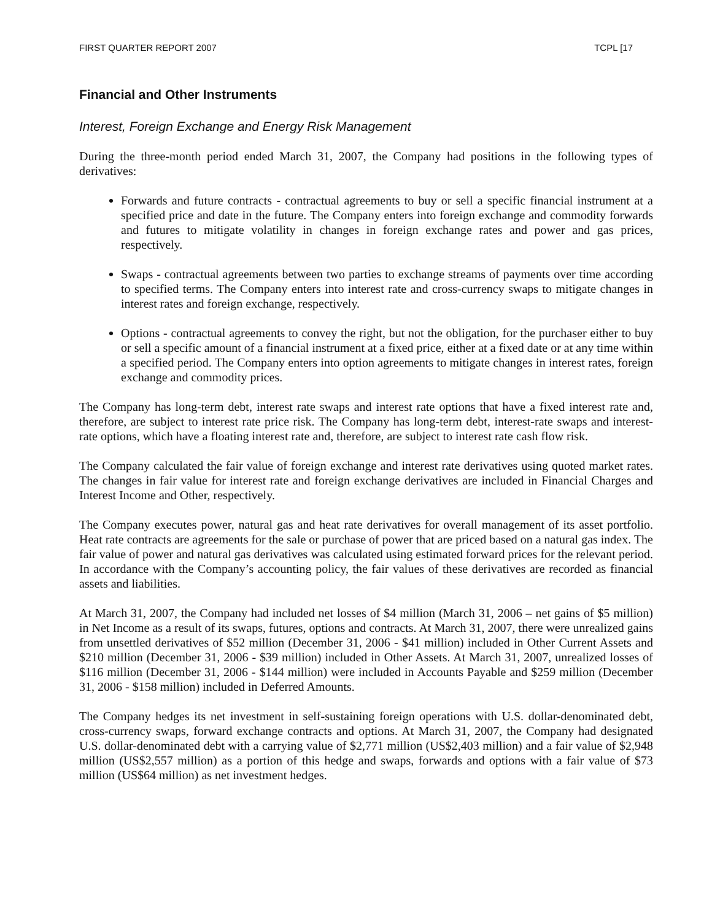FIRST QUARTER REPORT 2007 TCPL [17
Financial and Other Instruments
Interest, Foreign Exchange and Energy Risk Management
During the three-month period ended March 31, 2007, the Company had positions in the following types of derivatives:
Forwards and future contracts - contractual agreements to buy or sell a specific financial instrument at a specified price and date in the future. The Company enters into foreign exchange and commodity forwards and futures to mitigate volatility in changes in foreign exchange rates and power and gas prices, respectively.
Swaps - contractual agreements between two parties to exchange streams of payments over time according to specified terms. The Company enters into interest rate and cross-currency swaps to mitigate changes in interest rates and foreign exchange, respectively.
Options - contractual agreements to convey the right, but not the obligation, for the purchaser either to buy or sell a specific amount of a financial instrument at a fixed price, either at a fixed date or at any time within a specified period. The Company enters into option agreements to mitigate changes in interest rates, foreign exchange and commodity prices.
The Company has long-term debt, interest rate swaps and interest rate options that have a fixed interest rate and, therefore, are subject to interest rate price risk. The Company has long-term debt, interest-rate swaps and interest-rate options, which have a floating interest rate and, therefore, are subject to interest rate cash flow risk.
The Company calculated the fair value of foreign exchange and interest rate derivatives using quoted market rates. The changes in fair value for interest rate and foreign exchange derivatives are included in Financial Charges and Interest Income and Other, respectively.
The Company executes power, natural gas and heat rate derivatives for overall management of its asset portfolio. Heat rate contracts are agreements for the sale or purchase of power that are priced based on a natural gas index. The fair value of power and natural gas derivatives was calculated using estimated forward prices for the relevant period. In accordance with the Company’s accounting policy, the fair values of these derivatives are recorded as financial assets and liabilities.
At March 31, 2007, the Company had included net losses of $4 million (March 31, 2006 – net gains of $5 million) in Net Income as a result of its swaps, futures, options and contracts. At March 31, 2007, there were unrealized gains from unsettled derivatives of $52 million (December 31, 2006 - $41 million) included in Other Current Assets and $210 million (December 31, 2006 - $39 million) included in Other Assets. At March 31, 2007, unrealized losses of $116 million (December 31, 2006 - $144 million) were included in Accounts Payable and $259 million (December 31, 2006 - $158 million) included in Deferred Amounts.
The Company hedges its net investment in self-sustaining foreign operations with U.S. dollar-denominated debt, cross-currency swaps, forward exchange contracts and options. At March 31, 2007, the Company had designated U.S. dollar-denominated debt with a carrying value of $2,771 million (US$2,403 million) and a fair value of $2,948 million (US$2,557 million) as a portion of this hedge and swaps, forwards and options with a fair value of $73 million (US$64 million) as net investment hedges.